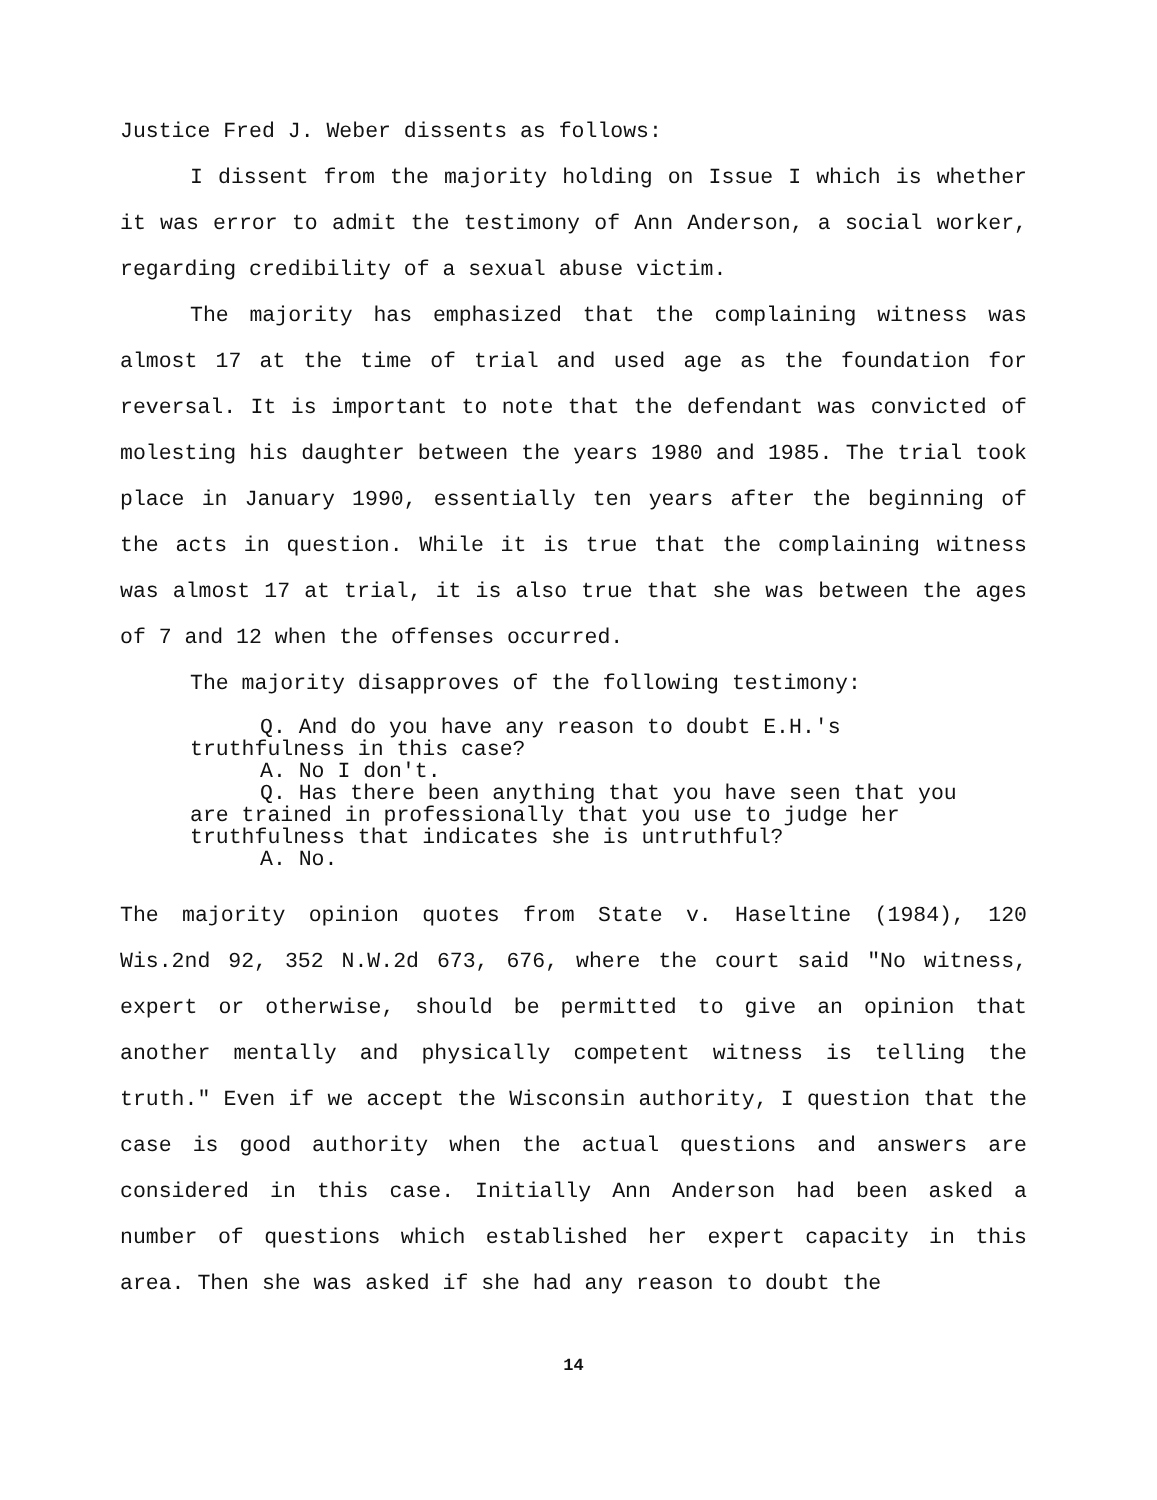Justice Fred J. Weber dissents as follows:
I dissent from the majority holding on Issue I which is whether it was error to admit the testimony of Ann Anderson, a social worker, regarding credibility of a sexual abuse victim.
The majority has emphasized that the complaining witness was almost 17 at the time of trial and used age as the foundation for reversal. It is important to note that the defendant was convicted of molesting his daughter between the years 1980 and 1985. The trial took place in January 1990, essentially ten years after the beginning of the acts in question. While it is true that the complaining witness was almost 17 at trial, it is also true that she was between the ages of 7 and 12 when the offenses occurred.
The majority disapproves of the following testimony:
Q. And do you have any reason to doubt E.H.'s truthfulness in this case?
A. No I don't.
Q. Has there been anything that you have seen that you are trained in professionally that you use to judge her truthfulness that indicates she is untruthful?
A. No.
The majority opinion quotes from State v. Haseltine (1984), 120 Wis.2nd 92, 352 N.W.2d 673, 676, where the court said "No witness, expert or otherwise, should be permitted to give an opinion that another mentally and physically competent witness is telling the truth." Even if we accept the Wisconsin authority, I question that the case is good authority when the actual questions and answers are considered in this case. Initially Ann Anderson had been asked a number of questions which established her expert capacity in this area. Then she was asked if she had any reason to doubt the
14